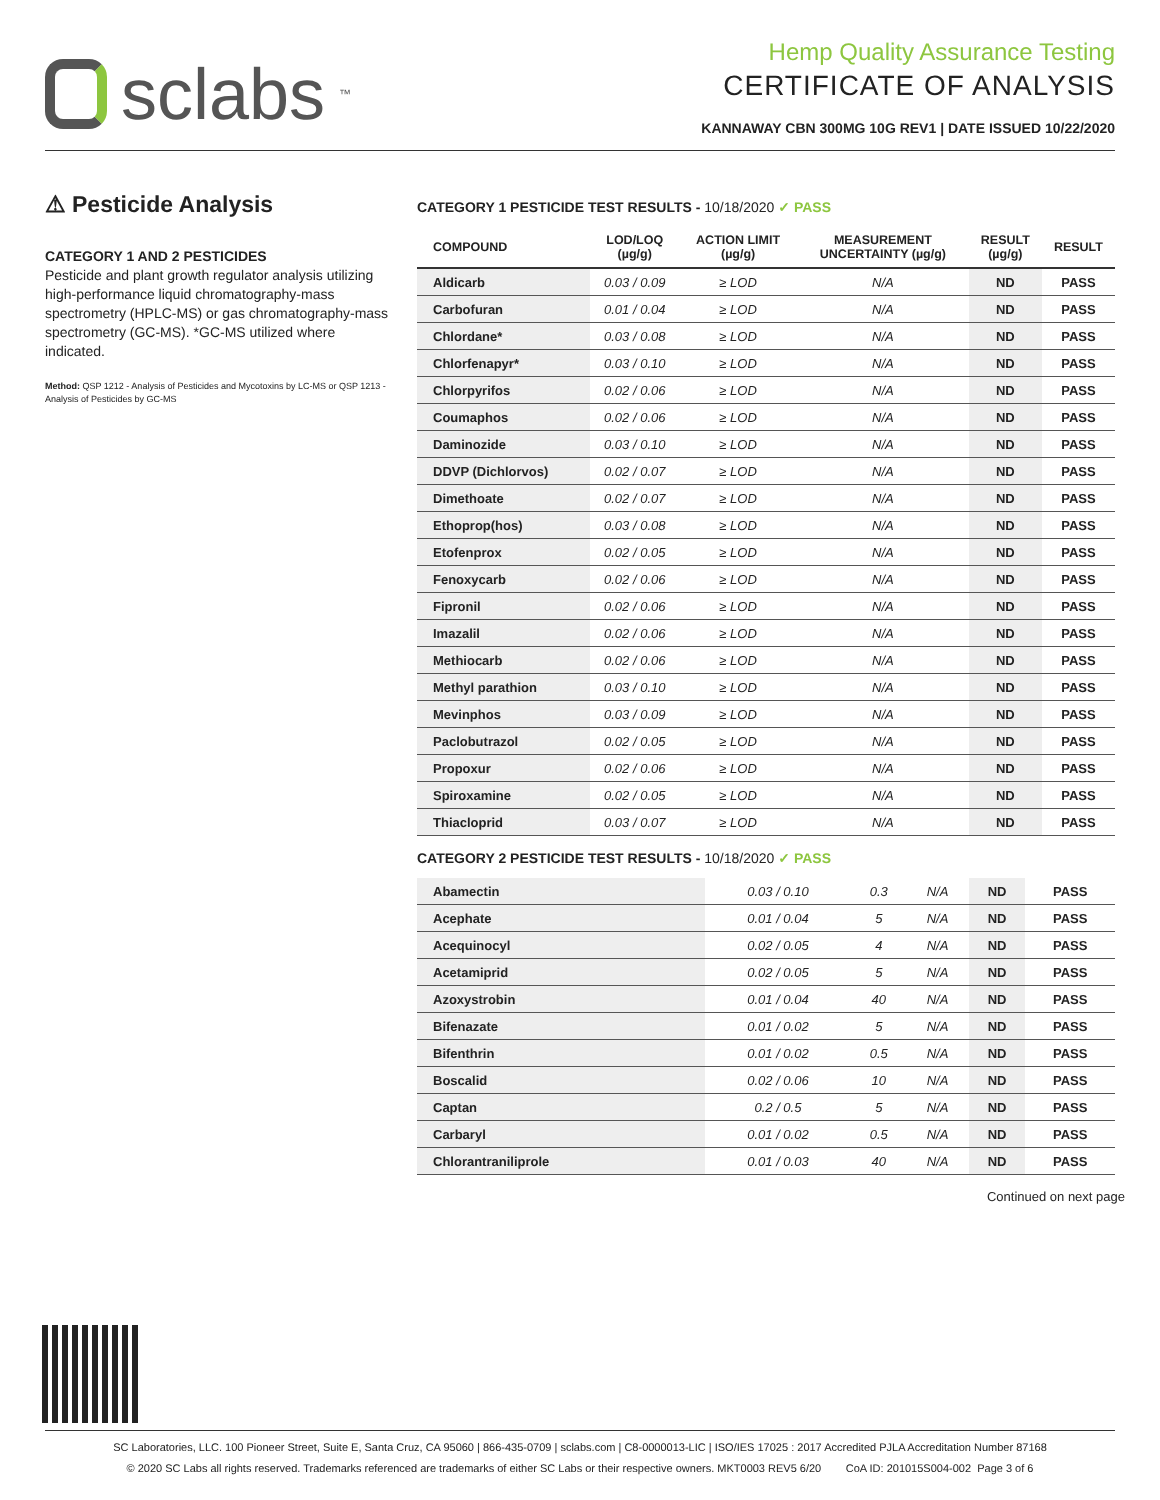sclabs<sup>™</sup>
Hemp Quality Assurance Testing
CERTIFICATE OF ANALYSIS
KANNAWAY CBN 300MG 10G REV1 | DATE ISSUED 10/22/2020
⚠ Pesticide Analysis
CATEGORY 1 AND 2 PESTICIDES
Pesticide and plant growth regulator analysis utilizing high-performance liquid chromatography-mass spectrometry (HPLC-MS) or gas chromatography-mass spectrometry (GC-MS). *GC-MS utilized where indicated.
Method: QSP 1212 - Analysis of Pesticides and Mycotoxins by LC-MS or QSP 1213 - Analysis of Pesticides by GC-MS
CATEGORY 1 PESTICIDE TEST RESULTS - 10/18/2020 ✓ PASS
| COMPOUND | LOD/LOQ (µg/g) | ACTION LIMIT (µg/g) | MEASUREMENT UNCERTAINTY (µg/g) | RESULT (µg/g) | RESULT |
| --- | --- | --- | --- | --- | --- |
| Aldicarb | 0.03 / 0.09 | ≥ LOD | N/A | ND | PASS |
| Carbofuran | 0.01 / 0.04 | ≥ LOD | N/A | ND | PASS |
| Chlordane* | 0.03 / 0.08 | ≥ LOD | N/A | ND | PASS |
| Chlorfenapyr* | 0.03 / 0.10 | ≥ LOD | N/A | ND | PASS |
| Chlorpyrifos | 0.02 / 0.06 | ≥ LOD | N/A | ND | PASS |
| Coumaphos | 0.02 / 0.06 | ≥ LOD | N/A | ND | PASS |
| Daminozide | 0.03 / 0.10 | ≥ LOD | N/A | ND | PASS |
| DDVP (Dichlorvos) | 0.02 / 0.07 | ≥ LOD | N/A | ND | PASS |
| Dimethoate | 0.02 / 0.07 | ≥ LOD | N/A | ND | PASS |
| Ethoprop(hos) | 0.03 / 0.08 | ≥ LOD | N/A | ND | PASS |
| Etofenprox | 0.02 / 0.05 | ≥ LOD | N/A | ND | PASS |
| Fenoxycarb | 0.02 / 0.06 | ≥ LOD | N/A | ND | PASS |
| Fipronil | 0.02 / 0.06 | ≥ LOD | N/A | ND | PASS |
| Imazalil | 0.02 / 0.06 | ≥ LOD | N/A | ND | PASS |
| Methiocarb | 0.02 / 0.06 | ≥ LOD | N/A | ND | PASS |
| Methyl parathion | 0.03 / 0.10 | ≥ LOD | N/A | ND | PASS |
| Mevinphos | 0.03 / 0.09 | ≥ LOD | N/A | ND | PASS |
| Paclobutrazol | 0.02 / 0.05 | ≥ LOD | N/A | ND | PASS |
| Propoxur | 0.02 / 0.06 | ≥ LOD | N/A | ND | PASS |
| Spiroxamine | 0.02 / 0.05 | ≥ LOD | N/A | ND | PASS |
| Thiacloprid | 0.03 / 0.07 | ≥ LOD | N/A | ND | PASS |
CATEGORY 2 PESTICIDE TEST RESULTS - 10/18/2020 ✓ PASS
| Abamectin | 0.03 / 0.10 | 0.3 | N/A | ND | PASS |
| Acephate | 0.01 / 0.04 | 5 | N/A | ND | PASS |
| Acequinocyl | 0.02 / 0.05 | 4 | N/A | ND | PASS |
| Acetamiprid | 0.02 / 0.05 | 5 | N/A | ND | PASS |
| Azoxystrobin | 0.01 / 0.04 | 40 | N/A | ND | PASS |
| Bifenazate | 0.01 / 0.02 | 5 | N/A | ND | PASS |
| Bifenthrin | 0.01 / 0.02 | 0.5 | N/A | ND | PASS |
| Boscalid | 0.02 / 0.06 | 10 | N/A | ND | PASS |
| Captan | 0.2 / 0.5 | 5 | N/A | ND | PASS |
| Carbaryl | 0.01 / 0.02 | 0.5 | N/A | ND | PASS |
| Chlorantraniliprole | 0.01 / 0.03 | 40 | N/A | ND | PASS |
Continued on next page
SC Laboratories, LLC. 100 Pioneer Street, Suite E, Santa Cruz, CA 95060 | 866-435-0709 | sclabs.com | C8-0000013-LIC | ISO/IES 17025 : 2017 Accredited PJLA Accreditation Number 87168
© 2020 SC Labs all rights reserved. Trademarks referenced are trademarks of either SC Labs or their respective owners. MKT0003 REV5 6/20 CoA ID: 201015S004-002 Page 3 of 6